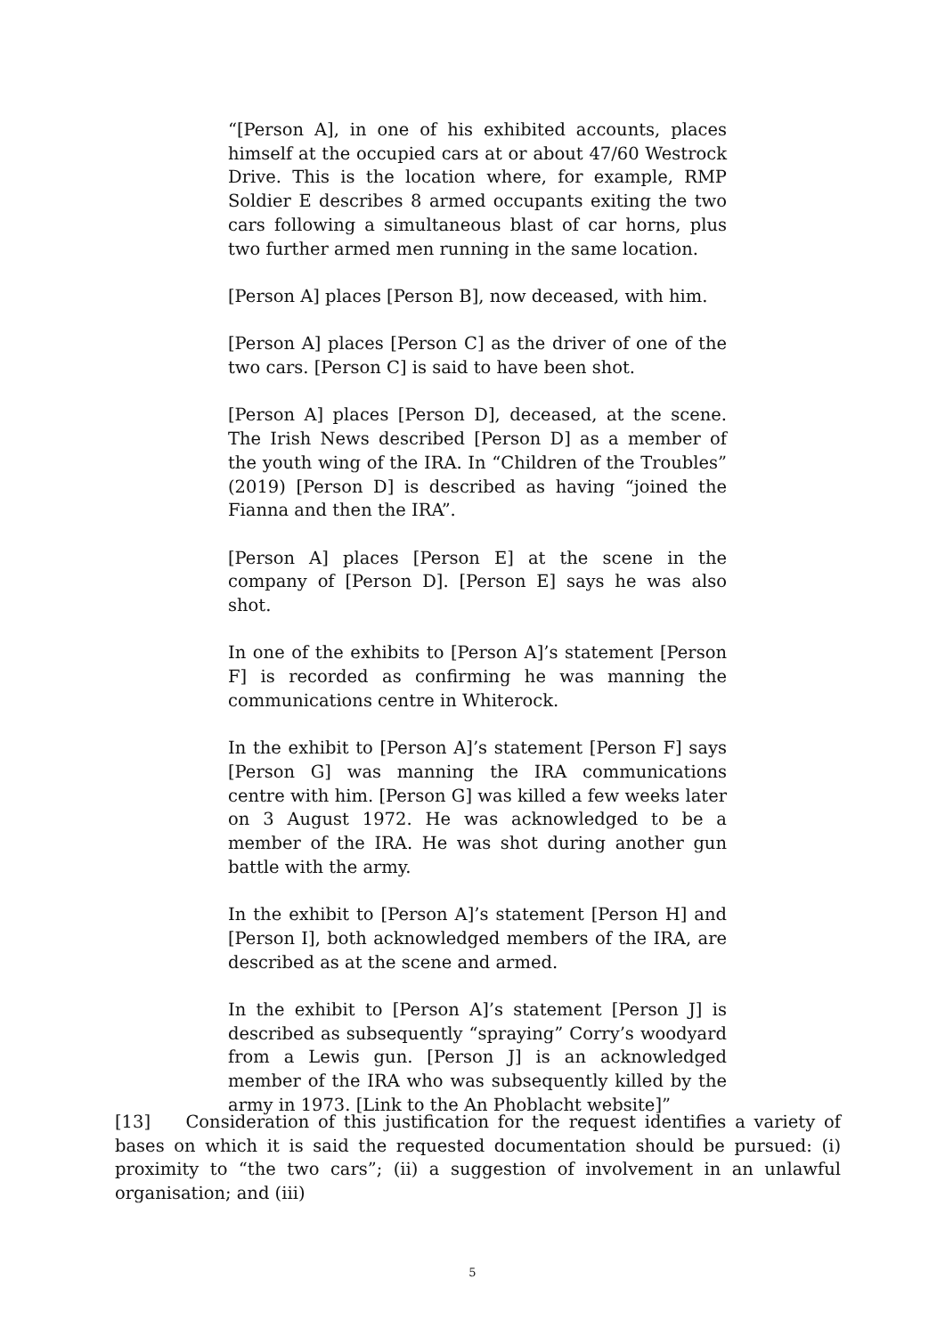“[Person A], in one of his exhibited accounts, places himself at the occupied cars at or about 47/60 Westrock Drive. This is the location where, for example, RMP Soldier E describes 8 armed occupants exiting the two cars following a simultaneous blast of car horns, plus two further armed men running in the same location.
[Person A] places [Person B], now deceased, with him.
[Person A] places [Person C] as the driver of one of the two cars. [Person C] is said to have been shot.
[Person A] places [Person D], deceased, at the scene. The Irish News described [Person D] as a member of the youth wing of the IRA. In “Children of the Troubles” (2019) [Person D] is described as having “joined the Fianna and then the IRA”.
[Person A] places [Person E] at the scene in the company of [Person D]. [Person E] says he was also shot.
In one of the exhibits to [Person A]’s statement [Person F] is recorded as confirming he was manning the communications centre in Whiterock.
In the exhibit to [Person A]’s statement [Person F] says [Person G] was manning the IRA communications centre with him. [Person G] was killed a few weeks later on 3 August 1972. He was acknowledged to be a member of the IRA. He was shot during another gun battle with the army.
In the exhibit to [Person A]’s statement [Person H] and [Person I], both acknowledged members of the IRA, are described as at the scene and armed.
In the exhibit to [Person A]’s statement [Person J] is described as subsequently “spraying” Corry’s woodyard from a Lewis gun. [Person J] is an acknowledged member of the IRA who was subsequently killed by the army in 1973. [Link to the An Phoblacht website]”
[13] Consideration of this justification for the request identifies a variety of bases on which it is said the requested documentation should be pursued: (i) proximity to “the two cars”; (ii) a suggestion of involvement in an unlawful organisation; and (iii)
5